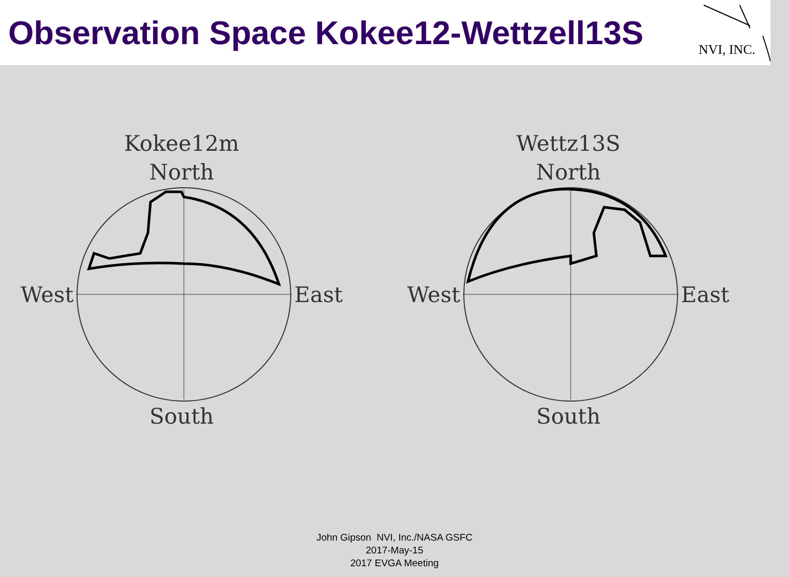Observation Space Kokee12-Wettzell13S
NVI, INC.
Kokee12m
North
West East
South
Wettz13S
North
West East
South
John Gipson NVI, Inc./NASA GSFC
2017-May-15
2017 EVGA Meeting